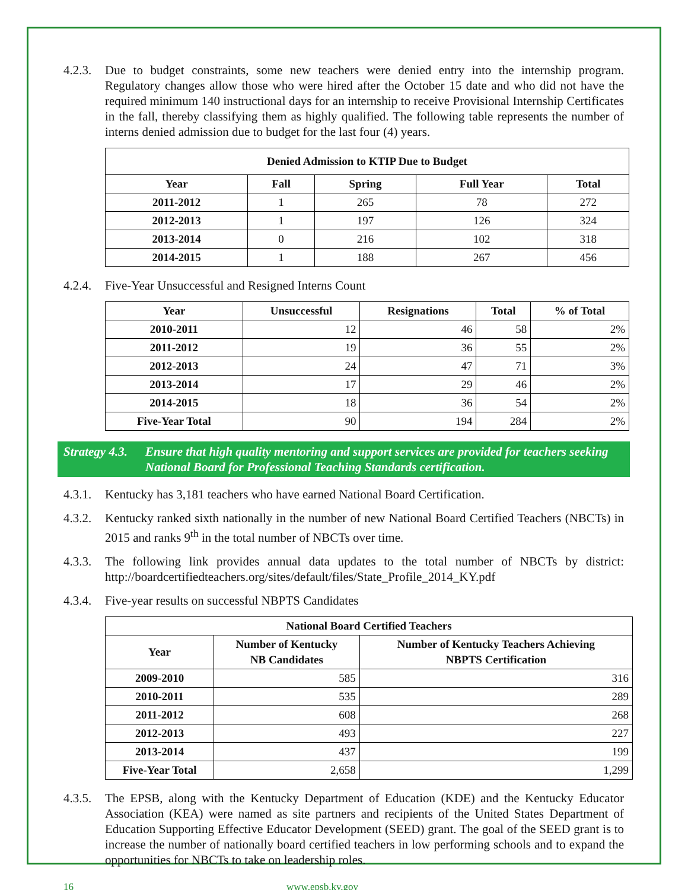4.2.3.
Due to budget constraints, some new teachers were denied entry into the internship program. Regulatory changes allow those who were hired after the October 15 date and who did not have the required minimum 140 instructional days for an internship to receive Provisional Internship Certificates in the fall, thereby classifying them as highly qualified. The following table represents the number of interns denied admission due to budget for the last four (4) years.
| Denied Admission to KTIP Due to Budget | | | | |
| --- | --- | --- | --- | --- |
| Year | Fall | Spring | Full Year | Total |
| 2011-2012 | 1 | 265 | 78 | 272 |
| 2012-2013 | 1 | 197 | 126 | 324 |
| 2013-2014 | 0 | 216 | 102 | 318 |
| 2014-2015 | 1 | 188 | 267 | 456 |
4.2.4.
Five-Year Unsuccessful and Resigned Interns Count
| Year | Unsuccessful | Resignations | Total | % of Total |
| --- | --- | --- | --- | --- |
| 2010-2011 | 12 | 46 | 58 | 2% |
| 2011-2012 | 19 | 36 | 55 | 2% |
| 2012-2013 | 24 | 47 | 71 | 3% |
| 2013-2014 | 17 | 29 | 46 | 2% |
| 2014-2015 | 18 | 36 | 54 | 2% |
| Five-Year Total | 90 | 194 | 284 | 2% |
Strategy 4.3.
Ensure that high quality mentoring and support services are provided for teachers seeking National Board for Professional Teaching Standards certification.
4.3.1.
Kentucky has 3,181 teachers who have earned National Board Certification.
4.3.2.
Kentucky ranked sixth nationally in the number of new National Board Certified Teachers (NBCTs) in 2015 and ranks 9<sup>th</sup> in the total number of NBCTs over time.
4.3.3.
The following link provides annual data updates to the total number of NBCTs by district: http://boardcertifiedteachers.org/sites/default/files/State_Profile_2014_KY.pdf
4.3.4.
Five-year results on successful NBPTS Candidates
| National Board Certified Teachers | | |
| --- | --- | --- |
| Year | Number of Kentucky NB Candidates | Number of Kentucky Teachers Achieving NBPTS Certification |
| 2009-2010 | 585 | 316 |
| 2010-2011 | 535 | 289 |
| 2011-2012 | 608 | 268 |
| 2012-2013 | 493 | 227 |
| 2013-2014 | 437 | 199 |
| Five-Year Total | 2,658 | 1,299 |
4.3.5.
The EPSB, along with the Kentucky Department of Education (KDE) and the Kentucky Educator Association (KEA) were named as site partners and recipients of the United States Department of Education Supporting Effective Educator Development (SEED) grant. The goal of the SEED grant is to increase the number of nationally board certified teachers in low performing schools and to expand the opportunities for NBCTs to take on leadership roles.
16 www.epsb.ky.gov